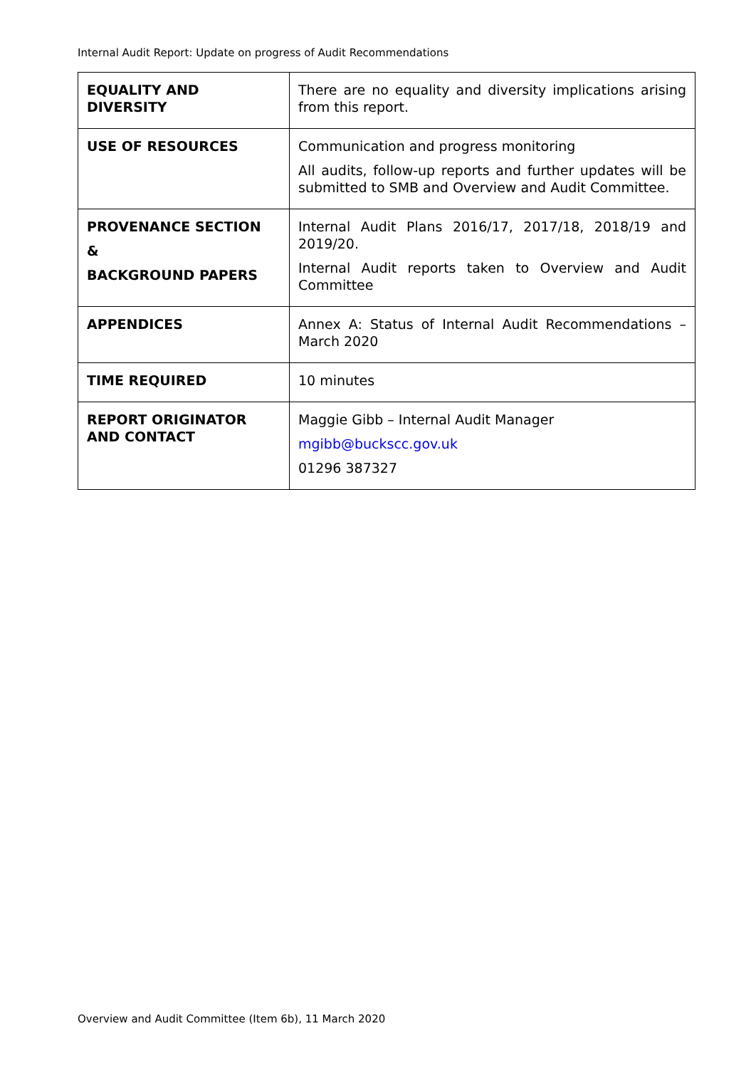Internal Audit Report: Update on progress of Audit Recommendations
| EQUALITY AND DIVERSITY | There are no equality and diversity implications arising from this report. |
| USE OF RESOURCES | Communication and progress monitoring All audits, follow-up reports and further updates will be submitted to SMB and Overview and Audit Committee. |
| PROVENANCE SECTION & BACKGROUND PAPERS | Internal Audit Plans 2016/17, 2017/18, 2018/19 and 2019/20. Internal Audit reports taken to Overview and Audit Committee |
| APPENDICES | Annex A: Status of Internal Audit Recommendations – March 2020 |
| TIME REQUIRED | 10 minutes |
| REPORT ORIGINATOR AND CONTACT | Maggie Gibb – Internal Audit Manager mgibb@buckscc.gov.uk 01296 387327 |
Overview and Audit Committee (Item 6b), 11 March 2020